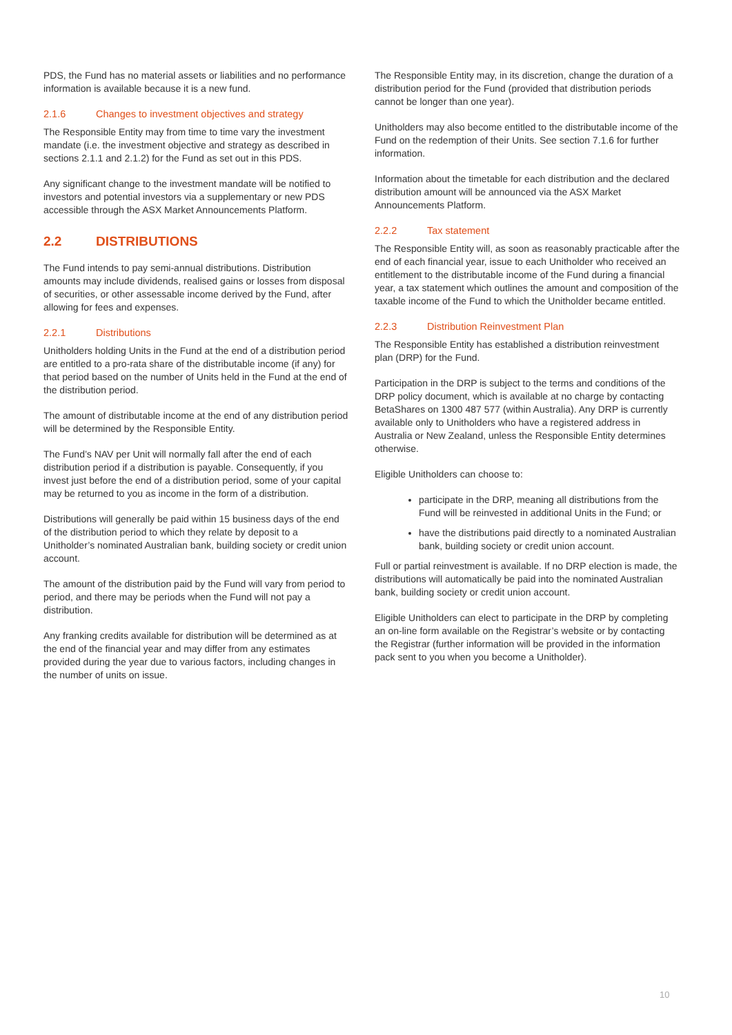PDS, the Fund has no material assets or liabilities and no performance information is available because it is a new fund.
2.1.6 Changes to investment objectives and strategy
The Responsible Entity may from time to time vary the investment mandate (i.e. the investment objective and strategy as described in sections 2.1.1 and 2.1.2) for the Fund as set out in this PDS.
Any significant change to the investment mandate will be notified to investors and potential investors via a supplementary or new PDS accessible through the ASX Market Announcements Platform.
2.2 DISTRIBUTIONS
The Fund intends to pay semi-annual distributions. Distribution amounts may include dividends, realised gains or losses from disposal of securities, or other assessable income derived by the Fund, after allowing for fees and expenses.
2.2.1 Distributions
Unitholders holding Units in the Fund at the end of a distribution period are entitled to a pro-rata share of the distributable income (if any) for that period based on the number of Units held in the Fund at the end of the distribution period.
The amount of distributable income at the end of any distribution period will be determined by the Responsible Entity.
The Fund’s NAV per Unit will normally fall after the end of each distribution period if a distribution is payable. Consequently, if you invest just before the end of a distribution period, some of your capital may be returned to you as income in the form of a distribution.
Distributions will generally be paid within 15 business days of the end of the distribution period to which they relate by deposit to a Unitholder’s nominated Australian bank, building society or credit union account.
The amount of the distribution paid by the Fund will vary from period to period, and there may be periods when the Fund will not pay a distribution.
Any franking credits available for distribution will be determined as at the end of the financial year and may differ from any estimates provided during the year due to various factors, including changes in the number of units on issue.
The Responsible Entity may, in its discretion, change the duration of a distribution period for the Fund (provided that distribution periods cannot be longer than one year).
Unitholders may also become entitled to the distributable income of the Fund on the redemption of their Units. See section 7.1.6 for further information.
Information about the timetable for each distribution and the declared distribution amount will be announced via the ASX Market Announcements Platform.
2.2.2 Tax statement
The Responsible Entity will, as soon as reasonably practicable after the end of each financial year, issue to each Unitholder who received an entitlement to the distributable income of the Fund during a financial year, a tax statement which outlines the amount and composition of the taxable income of the Fund to which the Unitholder became entitled.
2.2.3 Distribution Reinvestment Plan
The Responsible Entity has established a distribution reinvestment plan (DRP) for the Fund.
Participation in the DRP is subject to the terms and conditions of the DRP policy document, which is available at no charge by contacting BetaShares on 1300 487 577 (within Australia). Any DRP is currently available only to Unitholders who have a registered address in Australia or New Zealand, unless the Responsible Entity determines otherwise.
Eligible Unitholders can choose to:
participate in the DRP, meaning all distributions from the Fund will be reinvested in additional Units in the Fund; or
have the distributions paid directly to a nominated Australian bank, building society or credit union account.
Full or partial reinvestment is available. If no DRP election is made, the distributions will automatically be paid into the nominated Australian bank, building society or credit union account.
Eligible Unitholders can elect to participate in the DRP by completing an on-line form available on the Registrar’s website or by contacting the Registrar (further information will be provided in the information pack sent to you when you become a Unitholder).
10